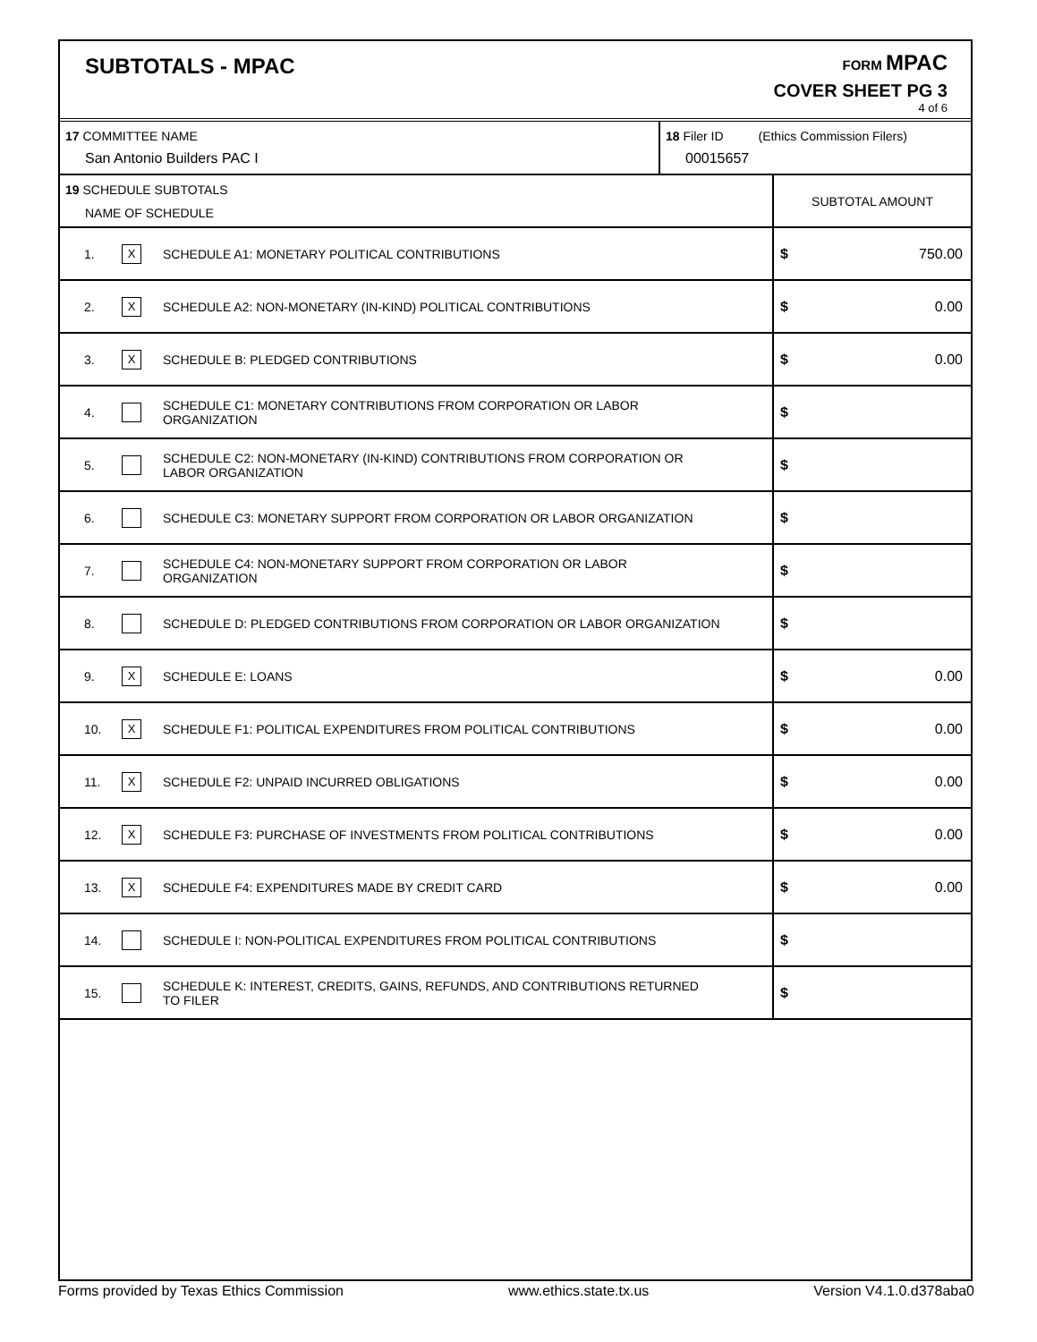SUBTOTALS - MPAC
FORM MPAC
COVER SHEET PG 3
4 of 6
| 17 COMMITTEE NAME San Antonio Builders PAC I | 18 Filer ID (Ethics Commission Filers) 00015657 |
| 19 SCHEDULE SUBTOTALS NAME OF SCHEDULE | | | SUBTOTAL AMOUNT |
| 1. | X | SCHEDULE A1: MONETARY POLITICAL CONTRIBUTIONS | $ 750.00 |
| 2. | X | SCHEDULE A2: NON-MONETARY (IN-KIND) POLITICAL CONTRIBUTIONS | $ 0.00 |
| 3. | X | SCHEDULE B: PLEDGED CONTRIBUTIONS | $ 0.00 |
| 4. | | SCHEDULE C1: MONETARY CONTRIBUTIONS FROM CORPORATION OR LABOR ORGANIZATION | $ |
| 5. | | SCHEDULE C2: NON-MONETARY (IN-KIND) CONTRIBUTIONS FROM CORPORATION OR LABOR ORGANIZATION | $ |
| 6. | | SCHEDULE C3: MONETARY SUPPORT FROM CORPORATION OR LABOR ORGANIZATION | $ |
| 7. | | SCHEDULE C4: NON-MONETARY SUPPORT FROM CORPORATION OR LABOR ORGANIZATION | $ |
| 8. | | SCHEDULE D: PLEDGED CONTRIBUTIONS FROM CORPORATION OR LABOR ORGANIZATION | $ |
| 9. | X | SCHEDULE E: LOANS | $ 0.00 |
| 10. | X | SCHEDULE F1: POLITICAL EXPENDITURES FROM POLITICAL CONTRIBUTIONS | $ 0.00 |
| 11. | X | SCHEDULE F2: UNPAID INCURRED OBLIGATIONS | $ 0.00 |
| 12. | X | SCHEDULE F3: PURCHASE OF INVESTMENTS FROM POLITICAL CONTRIBUTIONS | $ 0.00 |
| 13. | X | SCHEDULE F4: EXPENDITURES MADE BY CREDIT CARD | $ 0.00 |
| 14. | | SCHEDULE I: NON-POLITICAL EXPENDITURES FROM POLITICAL CONTRIBUTIONS | $ |
| 15. | | SCHEDULE K: INTEREST, CREDITS, GAINS, REFUNDS, AND CONTRIBUTIONS RETURNED TO FILER | $ |
Forms provided by Texas Ethics Commission www.ethics.state.tx.us Version V4.1.0.d378aba0